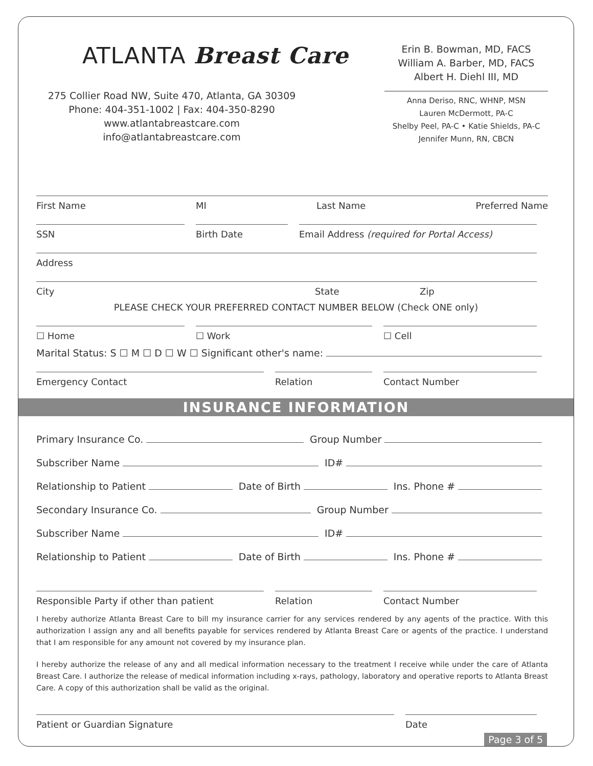ATLANTA Breast Care
275 Collier Road NW, Suite 470, Atlanta, GA 30309
Phone: 404-351-1002 | Fax: 404-350-8290
www.atlantabreastcare.com
info@atlantabreastcare.com
Erin B. Bowman, MD, FACS
William A. Barber, MD, FACS
Albert H. Diehl III, MD
Anna Deriso, RNC, WHNP, MSN
Lauren McDermott, PA-C
Shelby Peel, PA-C • Katie Shields, PA-C
Jennifer Munn, RN, CBCN
First Name MI Last Name Preferred Name
SSN Birth Date Email Address (required for Portal Access)
Address
City State Zip
PLEASE CHECK YOUR PREFERRED CONTACT NUMBER BELOW (Check ONE only)
☐ Home ☐ Work ☐ Cell
Marital Status: S ☐ M ☐ D ☐ W ☐ Significant other's name:
Emergency Contact Relation Contact Number
INSURANCE INFORMATION
Primary Insurance Co. Group Number
Subscriber Name ID#
Relationship to Patient Date of Birth Ins. Phone #
Secondary Insurance Co. Group Number
Subscriber Name ID#
Relationship to Patient Date of Birth Ins. Phone #
Responsible Party if other than patient Relation Contact Number
I hereby authorize Atlanta Breast Care to bill my insurance carrier for any services rendered by any agents of the practice. With this authorization I assign any and all benefits payable for services rendered by Atlanta Breast Care or agents of the practice. I understand that I am responsible for any amount not covered by my insurance plan.
I hereby authorize the release of any and all medical information necessary to the treatment I receive while under the care of Atlanta Breast Care. I authorize the release of medical information including x-rays, pathology, laboratory and operative reports to Atlanta Breast Care. A copy of this authorization shall be valid as the original.
Patient or Guardian Signature Date
Page 3 of 5